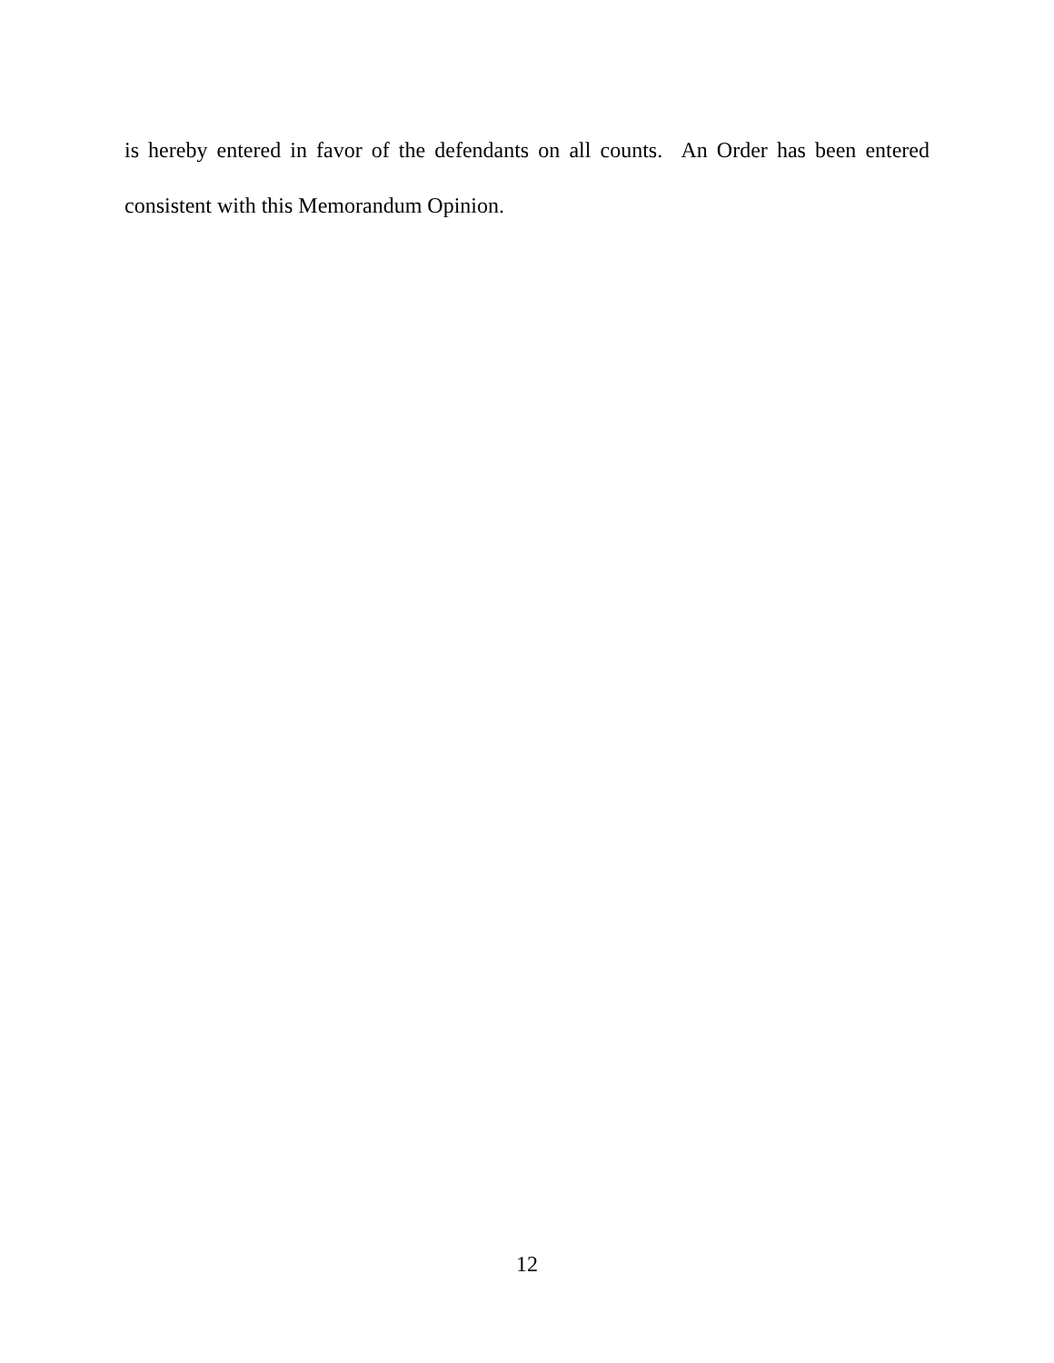is hereby entered in favor of the defendants on all counts. An Order has been entered consistent with this Memorandum Opinion.
12